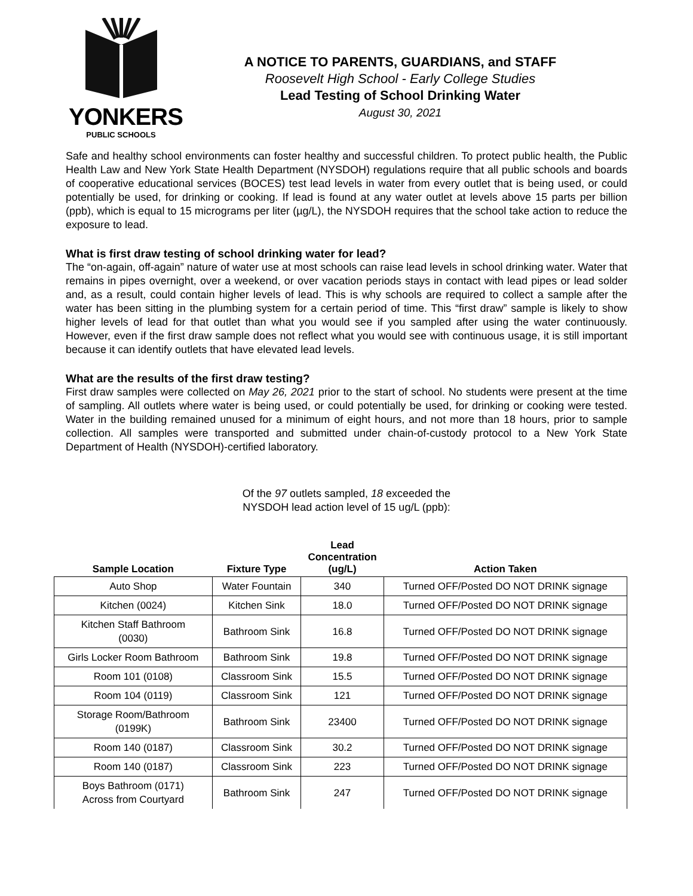YONKERS
PUBLIC SCHOOLS
A NOTICE TO PARENTS, GUARDIANS, and STAFF
Roosevelt High School - Early College Studies
Lead Testing of School Drinking Water
August 30, 2021
Safe and healthy school environments can foster healthy and successful children. To protect public health, the Public Health Law and New York State Health Department (NYSDOH) regulations require that all public schools and boards of cooperative educational services (BOCES) test lead levels in water from every outlet that is being used, or could potentially be used, for drinking or cooking. If lead is found at any water outlet at levels above 15 parts per billion (ppb), which is equal to 15 micrograms per liter (µg/L), the NYSDOH requires that the school take action to reduce the exposure to lead.
What is first draw testing of school drinking water for lead?
The “on-again, off-again” nature of water use at most schools can raise lead levels in school drinking water. Water that remains in pipes overnight, over a weekend, or over vacation periods stays in contact with lead pipes or lead solder and, as a result, could contain higher levels of lead. This is why schools are required to collect a sample after the water has been sitting in the plumbing system for a certain period of time. This “first draw” sample is likely to show higher levels of lead for that outlet than what you would see if you sampled after using the water continuously. However, even if the first draw sample does not reflect what you would see with continuous usage, it is still important because it can identify outlets that have elevated lead levels.
What are the results of the first draw testing?
First draw samples were collected on May 26, 2021 prior to the start of school. No students were present at the time of sampling. All outlets where water is being used, or could potentially be used, for drinking or cooking were tested. Water in the building remained unused for a minimum of eight hours, and not more than 18 hours, prior to sample collection. All samples were transported and submitted under chain-of-custody protocol to a New York State Department of Health (NYSDOH)-certified laboratory.
Of the 97 outlets sampled, 18 exceeded the
NYSDOH lead action level of 15 ug/L (ppb):
| Sample Location | Fixture Type | Lead Concentration (ug/L) | Action Taken |
| --- | --- | --- | --- |
| Auto Shop | Water Fountain | 340 | Turned OFF/Posted DO NOT DRINK signage |
| Kitchen (0024) | Kitchen Sink | 18.0 | Turned OFF/Posted DO NOT DRINK signage |
| Kitchen Staff Bathroom (0030) | Bathroom Sink | 16.8 | Turned OFF/Posted DO NOT DRINK signage |
| Girls Locker Room Bathroom | Bathroom Sink | 19.8 | Turned OFF/Posted DO NOT DRINK signage |
| Room 101 (0108) | Classroom Sink | 15.5 | Turned OFF/Posted DO NOT DRINK signage |
| Room 104 (0119) | Classroom Sink | 121 | Turned OFF/Posted DO NOT DRINK signage |
| Storage Room/Bathroom (0199K) | Bathroom Sink | 23400 | Turned OFF/Posted DO NOT DRINK signage |
| Room 140 (0187) | Classroom Sink | 30.2 | Turned OFF/Posted DO NOT DRINK signage |
| Room 140 (0187) | Classroom Sink | 223 | Turned OFF/Posted DO NOT DRINK signage |
| Boys Bathroom (0171) Across from Courtyard | Bathroom Sink | 247 | Turned OFF/Posted DO NOT DRINK signage |